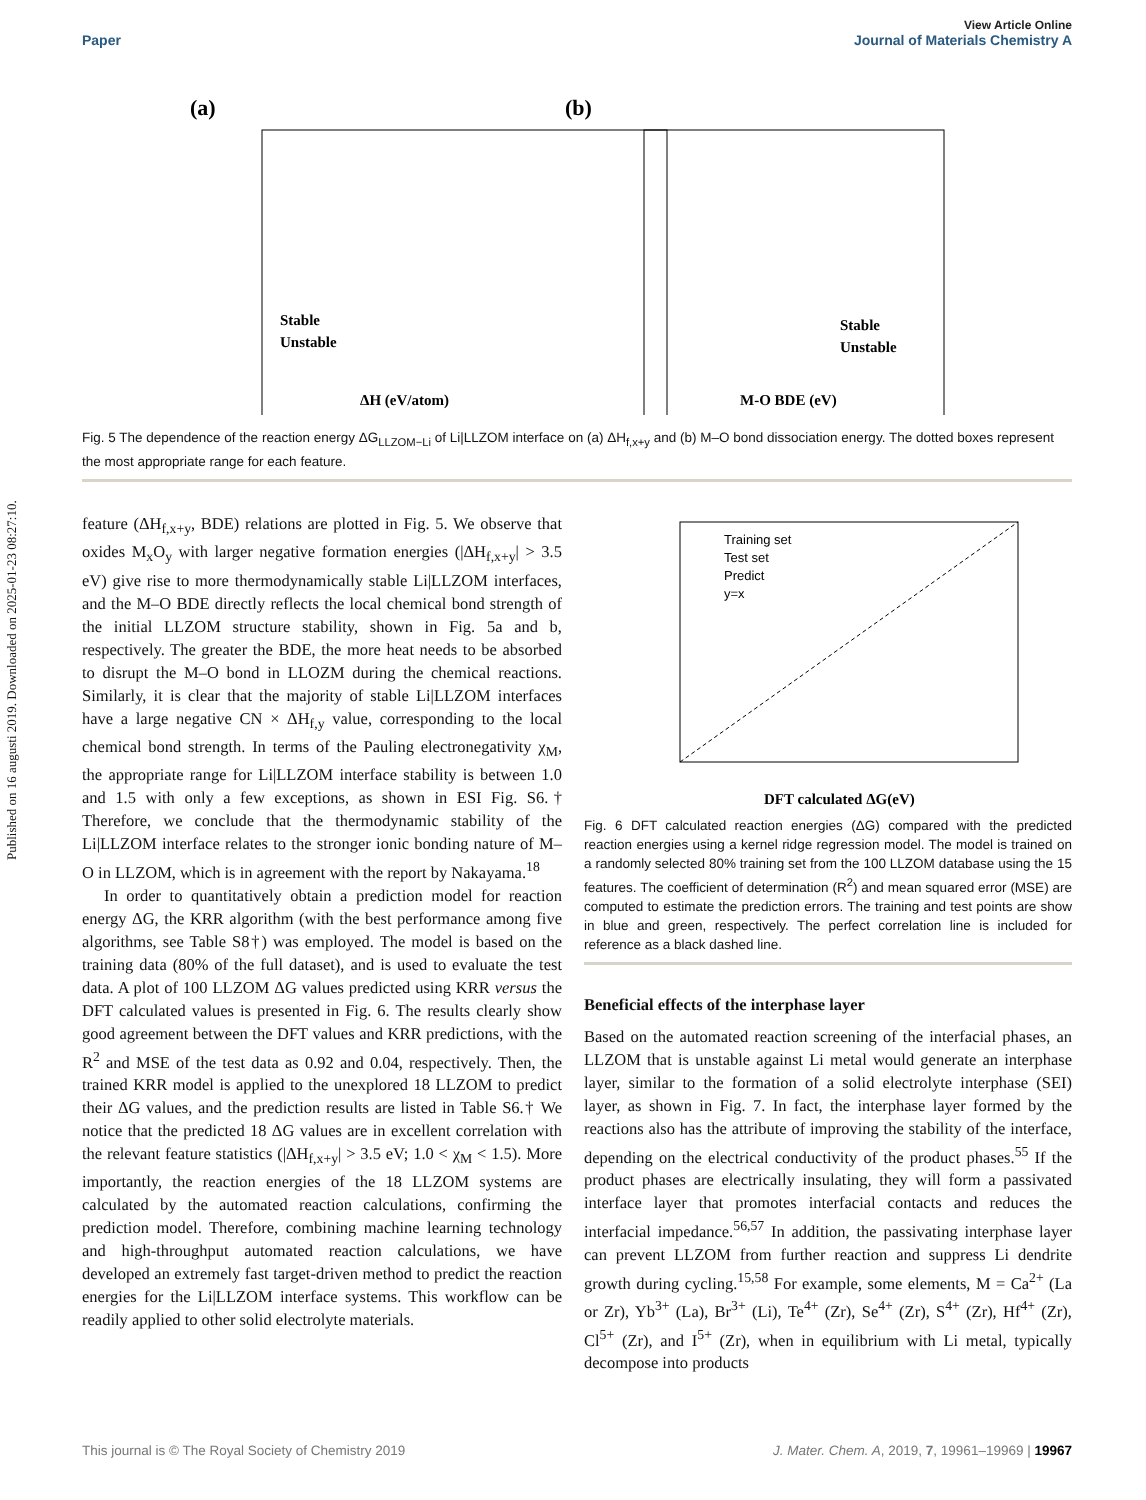Published on 16 augusti 2019. Downloaded on 2025-01-23 08:27:10.
View Article Online
Paper Journal of Materials Chemistry A
(a)
Stable
Unstable
ΔH (eV/atom)
(b)
Stable
Unstable
M-O BDE (eV)
Fig. 5 The dependence of the reaction energy ΔG<sub>LLZOM−Li</sub> of Li|LLZOM interface on (a) ΔH<sub>f,x+y</sub> and (b) M–O bond dissociation energy. The dotted boxes represent the most appropriate range for each feature.
feature (ΔH<sub>f,x+y</sub>, BDE) relations are plotted in Fig. 5. We observe that oxides M<sub>x</sub>O<sub>y</sub> with larger negative formation energies (|ΔH<sub>f,x+y</sub>| > 3.5 eV) give rise to more thermodynamically stable Li|LLZOM interfaces, and the M–O BDE directly reflects the local chemical bond strength of the initial LLZOM structure stability, shown in Fig. 5a and b, respectively. The greater the BDE, the more heat needs to be absorbed to disrupt the M–O bond in LLOZM during the chemical reactions. Similarly, it is clear that the majority of stable Li|LLZOM interfaces have a large negative CN × ΔH<sub>f,y</sub> value, corresponding to the local chemical bond strength. In terms of the Pauling electronegativity χ<sub>M</sub>, the appropriate range for Li|LLZOM interface stability is between 1.0 and 1.5 with only a few exceptions, as shown in ESI Fig. S6.† Therefore, we conclude that the thermodynamic stability of the Li|LLZOM interface relates to the stronger ionic bonding nature of M–O in LLZOM, which is in agreement with the report by Nakayama.<sup>18</sup>
In order to quantitatively obtain a prediction model for reaction energy ΔG, the KRR algorithm (with the best performance among five algorithms, see Table S8†) was employed. The model is based on the training data (80% of the full dataset), and is used to evaluate the test data. A plot of 100 LLZOM ΔG values predicted using KRR versus the DFT calculated values is presented in Fig. 6. The results clearly show good agreement between the DFT values and KRR predictions, with the R<sup>2</sup> and MSE of the test data as 0.92 and 0.04, respectively. Then, the trained KRR model is applied to the unexplored 18 LLZOM to predict their ΔG values, and the prediction results are listed in Table S6.† We notice that the predicted 18 ΔG values are in excellent correlation with the relevant feature statistics (|ΔH<sub>f,x+y</sub>| > 3.5 eV; 1.0 < χ<sub>M</sub> < 1.5). More importantly, the reaction energies of the 18 LLZOM systems are calculated by the automated reaction calculations, confirming the prediction model. Therefore, combining machine learning technology and high-throughput automated reaction calculations, we have developed an extremely fast target-driven method to predict the reaction energies for the Li|LLZOM interface systems. This workflow can be readily applied to other solid electrolyte materials.
Training set
Test set
Predict
y=x
DFT calculated ΔG(eV)
Fig. 6 DFT calculated reaction energies (ΔG) compared with the predicted reaction energies using a kernel ridge regression model. The model is trained on a randomly selected 80% training set from the 100 LLZOM database using the 15 features. The coefficient of determination (R<sup>2</sup>) and mean squared error (MSE) are computed to estimate the prediction errors. The training and test points are show in blue and green, respectively. The perfect correlation line is included for reference as a black dashed line.
Beneficial effects of the interphase layer
Based on the automated reaction screening of the interfacial phases, an LLZOM that is unstable against Li metal would generate an interphase layer, similar to the formation of a solid electrolyte interphase (SEI) layer, as shown in Fig. 7. In fact, the interphase layer formed by the reactions also has the attribute of improving the stability of the interface, depending on the electrical conductivity of the product phases.<sup>55</sup> If the product phases are electrically insulating, they will form a passivated interface layer that promotes interfacial contacts and reduces the interfacial impedance.<sup>56,57</sup> In addition, the passivating interphase layer can prevent LLZOM from further reaction and suppress Li dendrite growth during cycling.<sup>15,58</sup> For example, some elements, M = Ca<sup>2+</sup> (La or Zr), Yb<sup>3+</sup> (La), Br<sup>3+</sup> (Li), Te<sup>4+</sup> (Zr), Se<sup>4+</sup> (Zr), S<sup>4+</sup> (Zr), Hf<sup>4+</sup> (Zr), Cl<sup>5+</sup> (Zr), and I<sup>5+</sup> (Zr), when in equilibrium with Li metal, typically decompose into products
This journal is © The Royal Society of Chemistry 2019 J. Mater. Chem. A, 2019, 7, 19961–19969 | 19967